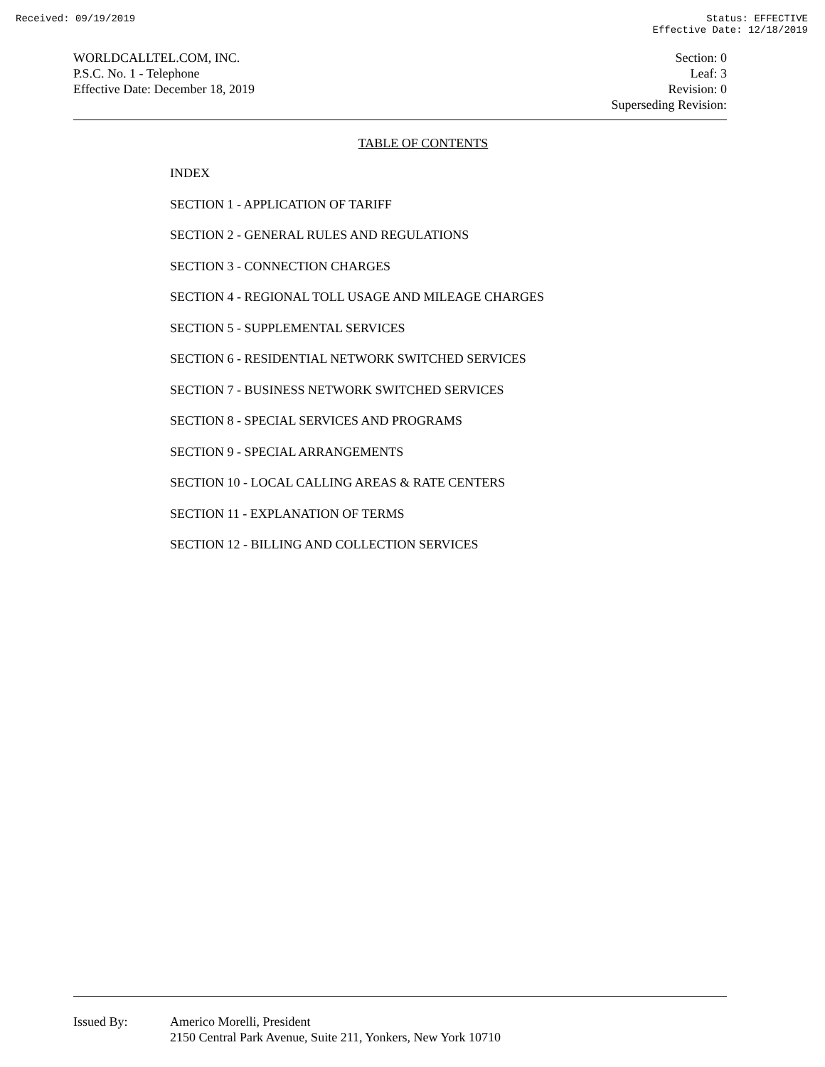Received: 09/19/2019 Status: EFFECTIVE
Effective Date: 12/18/2019
WORLDCALLTEL.COM, INC.
P.S.C. No. 1 - Telephone
Effective Date: December 18, 2019
Section: 0
Leaf: 3
Revision: 0
Superseding Revision:
TABLE OF CONTENTS
INDEX
SECTION 1 - APPLICATION OF TARIFF
SECTION 2 - GENERAL RULES AND REGULATIONS
SECTION 3 - CONNECTION CHARGES
SECTION 4 - REGIONAL TOLL USAGE AND MILEAGE CHARGES
SECTION 5 - SUPPLEMENTAL SERVICES
SECTION 6 - RESIDENTIAL NETWORK SWITCHED SERVICES
SECTION 7 - BUSINESS NETWORK SWITCHED SERVICES
SECTION 8 - SPECIAL SERVICES AND PROGRAMS
SECTION 9 - SPECIAL ARRANGEMENTS
SECTION 10 - LOCAL CALLING AREAS & RATE CENTERS
SECTION 11 - EXPLANATION OF TERMS
SECTION 12 - BILLING AND COLLECTION SERVICES
Issued By: Americo Morelli, President
2150 Central Park Avenue, Suite 211, Yonkers, New York 10710